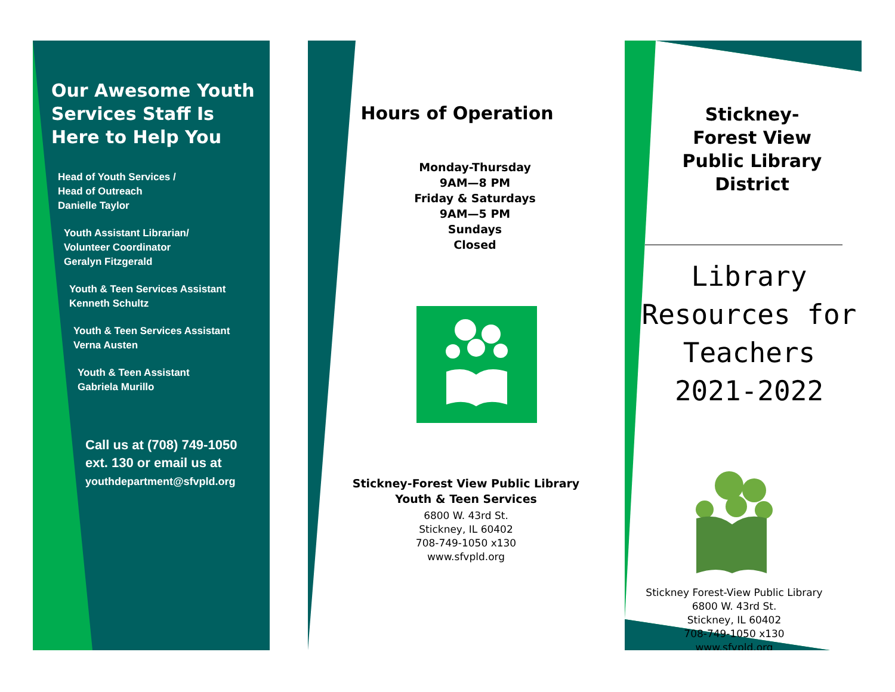Our Awesome Youth Services Staff Is Here to Help You
Head of Youth Services /
Head of Outreach
Danielle Taylor
Youth Assistant Librarian/
Volunteer Coordinator
Geralyn Fitzgerald
Youth & Teen Services Assistant
Kenneth Schultz
Youth & Teen Services Assistant
Verna Austen
Youth & Teen Assistant
Gabriela Murillo
Call us at (708) 749-1050
ext. 130 or email us at
youthdepartment@sfvpld.org
Hours of Operation
Monday-Thursday
9AM—8 PM
Friday & Saturdays
9AM—5 PM
Sundays
Closed
Stickney-Forest View Public Library
Youth & Teen Services
6800 W. 43rd St.
Stickney, IL 60402
708-749-1050 x130
www.sfvpld.org
Stickney-
Forest View
Public Library
District
Library Resources for Teachers 2021-2022
Stickney Forest-View Public Library
6800 W. 43rd St.
Stickney, IL 60402
708-749-1050 x130
www.sfvpld.org